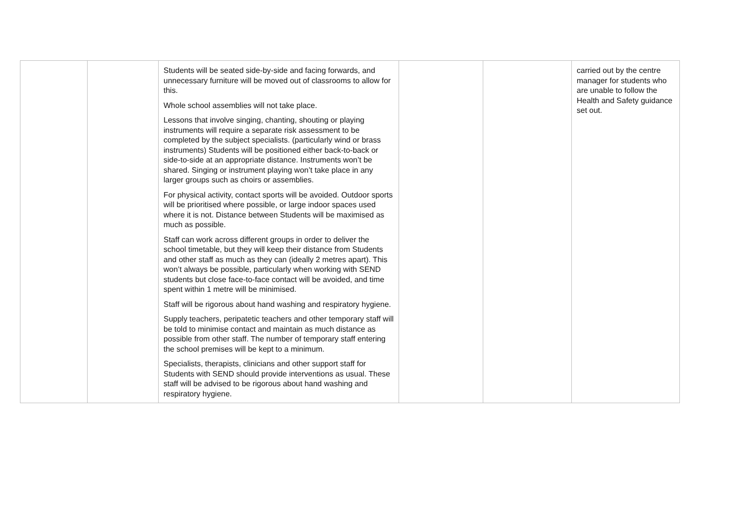| | | Students will be seated side-by-side and facing forwards, and unnecessary furniture will be moved out of classrooms to allow for this. Whole school assemblies will not take place. Lessons that involve singing, chanting, shouting or playing instruments will require a separate risk assessment to be completed by the subject specialists. (particularly wind or brass instruments) Students will be positioned either back-to-back or side-to-side at an appropriate distance. Instruments won’t be shared. Singing or instrument playing won’t take place in any larger groups such as choirs or assemblies. For physical activity, contact sports will be avoided. Outdoor sports will be prioritised where possible, or large indoor spaces used where it is not. Distance between Students will be maximised as much as possible. Staff can work across different groups in order to deliver the school timetable, but they will keep their distance from Students and other staff as much as they can (ideally 2 metres apart). This won’t always be possible, particularly when working with SEND students but close face-to-face contact will be avoided, and time spent within 1 metre will be minimised. Staff will be rigorous about hand washing and respiratory hygiene. Supply teachers, peripatetic teachers and other temporary staff will be told to minimise contact and maintain as much distance as possible from other staff. The number of temporary staff entering the school premises will be kept to a minimum. Specialists, therapists, clinicians and other support staff for Students with SEND should provide interventions as usual. These staff will be advised to be rigorous about hand washing and respiratory hygiene. | | | carried out by the centre manager for students who are unable to follow the Health and Safety guidance set out. |